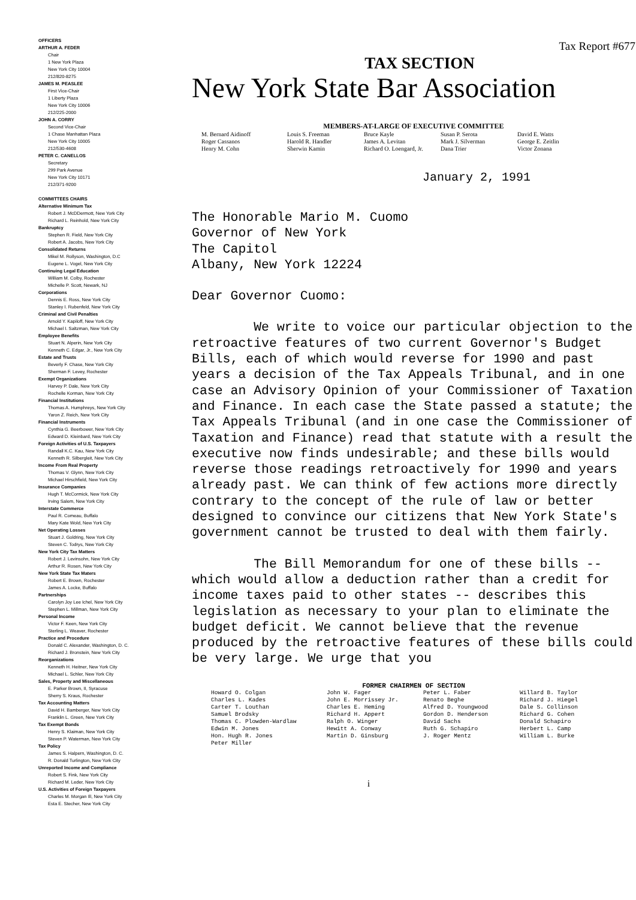OFFICERS
ARTHUR A. FEDER
Chair
1 New York Plaza
New York City 10004
212/820-8275
JAMES M. PEASLEE
First Vice-Chair
1 Liberty Plaza
New York City 10006
212/225-2000
JOHN A. CORRY
Second Vice-Chair
1 Chase Manhattan Plaza
New York City 10005
212/530-4608
PETER C. CANELLOS
Secretary
299 Park Avenue
New York City 10171
212/371-9200
COMMITTEES CHAIRS
Alternative Minimum Tax
Robert J. McDDermott, New York City
Richard L. Reinhold, New York City
Bankruptcy
Stephen R. Field, New York City
Robert A. Jacobs, New York City
Consolidated Returns
Mikel M. Rollyson, Washington, D.C
Eugene L. Vogel, New York City
Continuing Legal Education
William M. Colby, Rochester
Michelle P. Scott, Newark, NJ
Corporations
Dennis E. Ross, New York City
Stanley I. Rubenfeld, New York City
Criminal and Civil Penalties
Arnold Y. Kapiloff, New York City
Michael I. Saltzman, New York City
Employee Benefits
Stuart N. Alperin, New York City
Kenneth C. Edgar, Jr., New York City
Estate and Trusts
Beverly F. Chase, New York City
Sherman F. Levey, Rochester
Exempt Organizations
Harvey P. Dale, New York City
Rochelle Korman, New York City
Financial Institutions
Thomas A. Humphreys, New York City
Yaron Z. Reich, New York City
Financial Instruments
Cynthia G. Beerbower, New York City
Edward D. Kleinbard, New York City
Foreign Activities of U.S. Taxpayers
Randall K.C. Kau, New York City
Kenneth R. Silbergleit, New York City
Income From Real Property
Thomas V. Glynn, New York City
Michael Hirschfield, New York City
Insurance Companies
Hugh T. McCormick, New York City
Irving Salem, New York City
Interstate Commerce
Paul R. Comeau, Buffalo
Mary Kate Wold, New York City
Net Operating Losses
Stuart J. Goldring, New York City
Steven C. Todrys, New York City
New York City Tax Matters
Robert J. Levinsohn, New York City
Arthur R. Rosen, New York City
New York State Tax Maters
Robert E. Brown, Rochester
James A. Locke, Buffalo
Partnerships
Carolyn Joy Lee Ichel, New York City
Stephen L. Millman, New York City
Personal Income
Victor F. Keen, New York City
Sterling L. Weaver, Rochester
Practice and Procedure
Donald C. Alexander, Washington, D. C.
Richard J. Bronstein, New York City
Reorganizations
Kenneth H. Heitner, New York City
Michael L. Schler, New York City
Sales, Property and Miscellaneous
E. Parker Brown, II, Syracuse
Sherry S. Kraus, Rochester
Tax Accounting Matters
David H. Bamberger, New York City
Franklin L. Green, New York City
Tax Exempt Bonds
Henry S. Klaiman, New York City
Steven P. Waterman, New York City
Tax Policy
James S. Halpern, Washington, D. C.
R. Donald Turlington, New York City
Unreported Income and Compliance
Robert S. Fink, New York City
Richard M. Leder, New York City
U.S. Activities of Foreign Taxpayers
Charles M. Morgan Ill, New York City
Esta E. Stecher, New York City
Tax Report #677
TAX SECTION
New York State Bar Association
MEMBERS-AT-LARGE OF EXECUTIVE COMMITTEE
M. Bernard Aidinoff
Roger Cassanos
Henry M. Cohn
Louis S. Freeman
Harold R. Handler
Sherwin Kamin
Bruce Kayle
James A. Levitan
Richard O. Loengard, Jr.
Susan P. Serota
Mark J. Silverman
Dana Trier
David E. Watts
George E. Zeitlin
Victor Zonana
January 2, 1991
The Honorable Mario M. Cuomo
Governor of New York
The Capitol
Albany, New York 12224
Dear Governor Cuomo:
We write to voice our particular objection to the retroactive features of two current Governor's Budget Bills, each of which would reverse for 1990 and past years a decision of the Tax Appeals Tribunal, and in one case an Advisory Opinion of your Commissioner of Taxation and Finance. In each case the State passed a statute; the Tax Appeals Tribunal (and in one case the Commissioner of Taxation and Finance) read that statute with a result the executive now finds undesirable; and these bills would reverse those readings retroactively for 1990 and years already past. We can think of few actions more directly contrary to the concept of the rule of law or better designed to convince our citizens that New York State's government cannot be trusted to deal with them fairly.
The Bill Memorandum for one of these bills -- which would allow a deduction rather than a credit for income taxes paid to other states -- describes this legislation as necessary to your plan to eliminate the budget deficit. We cannot believe that the revenue produced by the retroactive features of these bills could be very large. We urge that you
FORMER CHAIRMEN OF SECTION
Howard O. Colgan
Charles L. Kades
Carter T. Louthan
Samuel Brodsky
Thomas C. Plowden-Wardlaw
Edwin M. Jones
Hon. Hugh R. Jones
Peter Miller
John W. Fager
John E. Morrissey Jr.
Charles E. Heming
Richard H. Appert
Ralph O. Winger
Hewitt A. Conway
Martin D. Ginsburg
Peter L. Faber
Renato Beghe
Alfred D. Youngwood
Gordon D. Henderson
David Sachs
Ruth G. Schapiro
J. Roger Mentz
Willard B. Taylor
Richard J. Hiegel
Dale S. Collinson
Richard G. Cohen
Donald Schapiro
Herbert L. Camp
William L. Burke
i